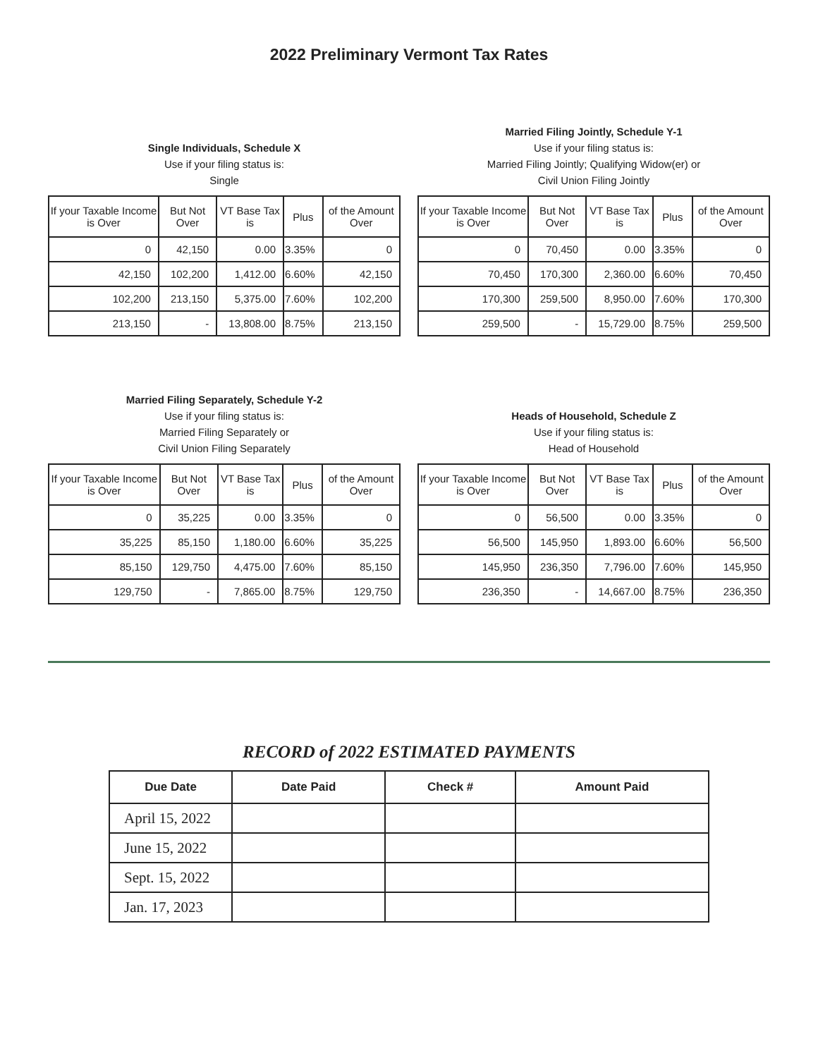2022 Preliminary Vermont Tax Rates
Single Individuals, Schedule X
Use if your filing status is:
Single
| If your Taxable Income is Over | But Not Over | VT Base Tax is | Plus | of the Amount Over |
| --- | --- | --- | --- | --- |
| 0 | 42,150 | 0.00 | 3.35% | 0 |
| 42,150 | 102,200 | 1,412.00 | 6.60% | 42,150 |
| 102,200 | 213,150 | 5,375.00 | 7.60% | 102,200 |
| 213,150 | - | 13,808.00 | 8.75% | 213,150 |
Married Filing Jointly, Schedule Y-1
Use if your filing status is:
Married Filing Jointly; Qualifying Widow(er) or
Civil Union Filing Jointly
| If your Taxable Income is Over | But Not Over | VT Base Tax is | Plus | of the Amount Over |
| --- | --- | --- | --- | --- |
| 0 | 70,450 | 0.00 | 3.35% | 0 |
| 70,450 | 170,300 | 2,360.00 | 6.60% | 70,450 |
| 170,300 | 259,500 | 8,950.00 | 7.60% | 170,300 |
| 259,500 | - | 15,729.00 | 8.75% | 259,500 |
Married Filing Separately, Schedule Y-2
Use if your filing status is:
Married Filing Separately or
Civil Union Filing Separately
| If your Taxable Income is Over | But Not Over | VT Base Tax is | Plus | of the Amount Over |
| --- | --- | --- | --- | --- |
| 0 | 35,225 | 0.00 | 3.35% | 0 |
| 35,225 | 85,150 | 1,180.00 | 6.60% | 35,225 |
| 85,150 | 129,750 | 4,475.00 | 7.60% | 85,150 |
| 129,750 | - | 7,865.00 | 8.75% | 129,750 |
Heads of Household, Schedule Z
Use if your filing status is:
Head of Household
| If your Taxable Income is Over | But Not Over | VT Base Tax is | Plus | of the Amount Over |
| --- | --- | --- | --- | --- |
| 0 | 56,500 | 0.00 | 3.35% | 0 |
| 56,500 | 145,950 | 1,893.00 | 6.60% | 56,500 |
| 145,950 | 236,350 | 7,796.00 | 7.60% | 145,950 |
| 236,350 | - | 14,667.00 | 8.75% | 236,350 |
RECORD of 2022 ESTIMATED PAYMENTS
| Due Date | Date Paid | Check # | Amount Paid |
| --- | --- | --- | --- |
| April 15, 2022 | | | |
| June 15, 2022 | | | |
| Sept. 15, 2022 | | | |
| Jan. 17, 2023 | | | |